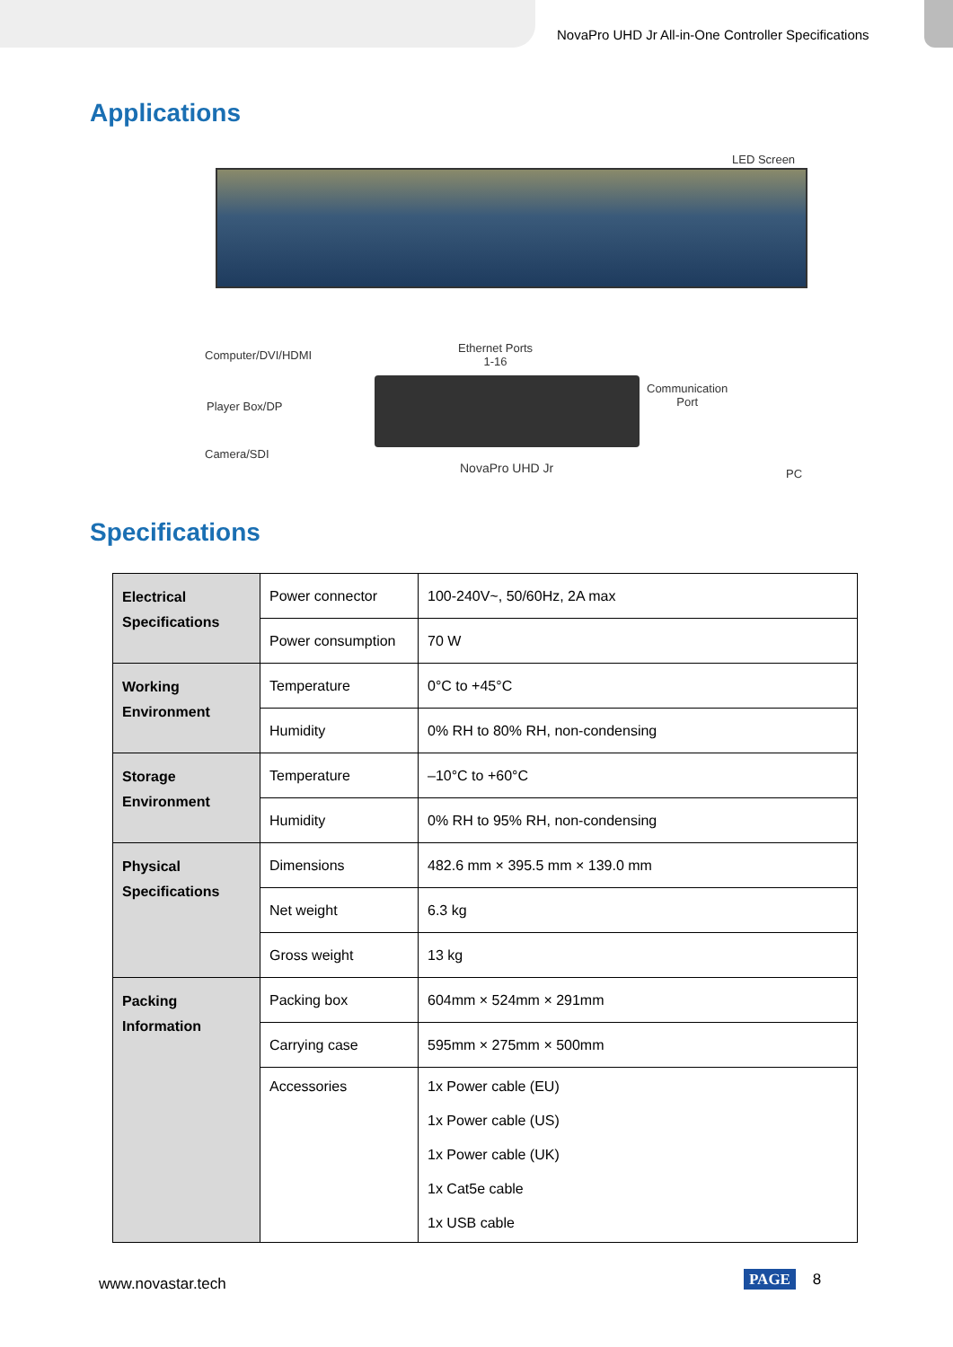NovaPro UHD Jr All-in-One Controller Specifications
Applications
LED Screen
Computer/DVI/HDMI
Player Box/DP
Camera/SDI
Ethernet Ports
1-16
NovaPro UHD Jr
Communication
Port
PC
Specifications
| Electrical Specifications | Power connector | 100-240V~, 50/60Hz, 2A max |
| | Power consumption | 70 W |
| Working Environment | Temperature | 0°C to +45°C |
| | Humidity | 0% RH to 80% RH, non-condensing |
| Storage Environment | Temperature | –10°C to +60°C |
| | Humidity | 0% RH to 95% RH, non-condensing |
| Physical Specifications | Dimensions | 482.6 mm × 395.5 mm × 139.0 mm |
| | Net weight | 6.3 kg |
| | Gross weight | 13 kg |
| Packing Information | Packing box | 604mm × 524mm × 291mm |
| | Carrying case | 595mm × 275mm × 500mm |
| | Accessories | 1x Power cable (EU) 1x Power cable (US) 1x Power cable (UK) 1x Cat5e cable 1x USB cable |
www.novastar.tech PAGE 8